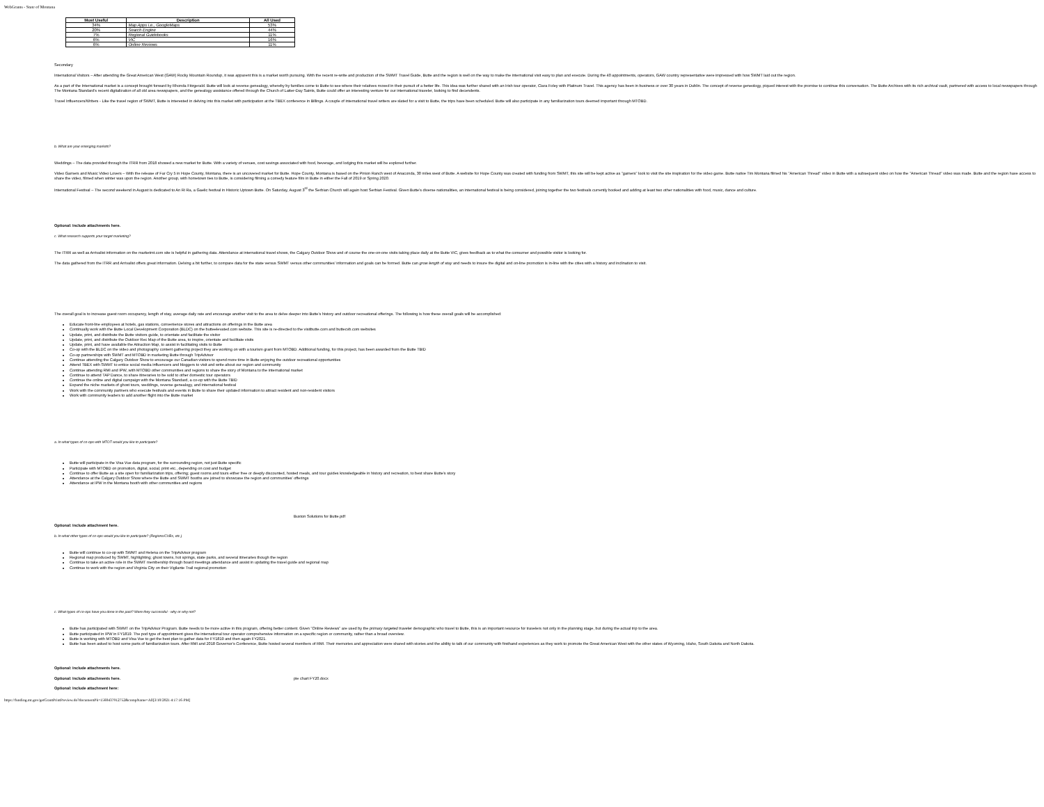WebGrants - State of Montana
| Most Useful | Description | All Used |
| --- | --- | --- |
| 34% | Map Apps i.e., GoogleMaps | 53% |
| 20% | Search Engine | 44% |
| 7% | Regional Guidebooks | 11% |
| 6% | VIC | 16% |
| 6% | Online Reviews | 11% |
Secondary
International Visitors – After attending the Great American West (GAW) Rocky Mountain Roundup, it was apparent this is a market worth pursuing. With the recent re-write and production of the SWMT Travel Guide, Butte and the region is well on the way to make the international visit easy to plan and execute. During the 40 appointments, operators, GAW country representative were impressed with how SWMT laid out the region.
As a part of the International market is a concept brought forward by Rhonda Fitzgerald. Butte will look at reverse genealogy, whereby by families come to Butte to see where their relatives moved in their pursuit of a better life. This idea was further shared with an Irish tour operator, Ciara Foley with Platinum Travel. This agency has been in business or over 30 years in Dublin. The concept of reverse geneology, piqued interest with the promise to continue this conversation. The Butte Archives with its rich archival vault, partnered with access to local newspapers through The Montana Standard's recent digitalization of all old area newspapers, and the genealogy assistance offered through the Church of Latter-Day Saints, Butte could offer an interesting venture for our international traveler, looking to find decendents.
Travel Influencers/Writers - Like the travel region of SWMT, Butte is interested in delving into this market with participation at the TBEX conference in Billings. A couple of international travel writers are slated for a visit to Butte, the trips have been scheduled. Butte will also participate in any familiarization tours deemed important through MTOBD.
b. What are your emerging markets?
Weddings – The data provided through the ITRR from 2018 showed a new market for Butte. With a variety of venues, cost savings associated with food, beverage, and lodging this market will be explored further.
Video Gamers and Music Video Lovers – With the release of Far Cry 5 in Hope County, Montana, there is an uncovered market for Butte. Hope County, Montana is based on the Pinion Ranch west of Anaconda, 30 miles west of Butte. A website for Hope County was created with funding from SWMT, this site will be kept active as "gamers" look to visit the site inspiration for the video game. Butte native Tim Montana filmed his "American Thread" video in Butte with a subsequent video on how the "American Thread" video was made. Butte and the region have access to share the video, filmed when winter was upon the region. Another group, with hometown ties to Butte, is considering filming a comedy feature film in Butte in either the Fall of 2019 or Spring 2020.
International Festival – The second weekend in August is dedicated to An Ri Ra, a Gaelic festival in Historic Uptown Butte. On Saturday, August 3<sup>rd</sup> the Serbian Church will again host Serbian Festival. Given Butte's diverse nationalities, an international festival is being considered, joining together the two festivals currently booked and adding at least two other nationalities with food, music, dance and culture.
Optional: Include attachments here.
c. What research supports your target marketing?
The ITRR as well as Arrivalist information on the marketmt.com site is helpful in gathering data. Attendance at international travel shows, the Calgary Outdoor Show and of course the one-on-one visits taking place daily at the Butte VIC, gives feedback as to what the consumer and possible visitor is looking for.
The data gathered from the ITRR and Arrivalist offers great information. Delving a bit further, to compare data for the state versus SWMT versus other communities' information and goals can be formed. Butte can grow length of stay and needs to insure the digital and on-line promotion is in-line with the cities with a history and inclination to visit.
The overall goal is to increase guest room occupancy, length of stay, average daily rate and encourage another visit to the area to delve deeper into Butte's history and outdoor recreational offerings. The following is how these overall goals will be accomplished:
Educate front-line employees at hotels, gas stations, convenience stores and attractions on offerings in the Butte area
Continually work with the Butte Local Development Corporation (BLDC) on the butteelevated.com website. This site is re-directed to the visitbutte.com and buttecvb.com websites
Update, print, and distribute the Butte visitors guide, to orientate and facilitate the visitor
Update, print, and distribute the Outdoor Rec Map of the Butte area, to inspire, orientate and facilitate visits
Update, print, and have available the Attraction Map, to assist in facilitating visits to Butte
Co-op with the BLDC on the video and photography content gathering project they are working on with a tourism grant from MTOBD. Additional funding, for this project, has been awarded from the Butte TBID
Co-op partnerships with SWMT and MTOBD in marketing Butte through TripAdvisor
Continue attending the Calgary Outdoor Show to encourage our Canadian visitors to spend more time in Butte enjoying the outdoor recreational opportunities
Attend TBEX with SWMT to entice social media influencers and bloggers to visit and write about our region and community
Continue attending RMI and IPW, with MTOBD other communities and regions to share the story of Montana to the international market
Continue to attend TAP Dance, to share itineraries to be sold to other domestic tour operators
Continue the online and digital campaign with the Montana Standard, a co-op with the Butte TBID
Expand the niche markets of ghost tours, weddings, reverse genealogy, and international festival
Work with the community partners who execute festivals and events in Butte to share their updated information to attract resident and non-resident visitors
Work with community leaders to add another flight into the Butte market
a. In what types of co-ops with MTOT would you like to participate?
Butte will participate in the Visa Vue data program, for the surrounding region, not just Butte specific
Participate with MTOBD on promotion, digital, social, print etc., depending on cost and budget
Continue to offer Butte as a site open for familiarization trips, offering; guest rooms and tours either free or deeply discounted, hosted meals, and tour guides knowledgeable in history and recreation, to best share Butte's story
Attendance at the Calgary Outdoor Show where the Butte and SWMT booths are joined to showcase the region and communities' offerings
Attendance at IPW in the Montana booth with other communities and regions
Buxton Solutions for Butte.pdf
Optional: Include attachment here.
b. In what other types of co-ops would you like to participate? (Regions/CVBs, etc.)
Butte will continue to co-op with SWMT and Helena on the TripAdvisor program
Regional map produced by SWMT, highlighting; ghost towns, hot springs, state parks, and several itineraries though the region
Continue to take an active role in the SWMT membership through board meetings attendance and assist in updating the travel guide and regional map
Continue to work with the region and Virginia City on their Vigilante Trail regional promotion
c. What types of co-ops have you done in the past? Were they successful - why or why not?
Butte has participated with SWMT on the TripAdvisor Program. Butte needs to be more active in this program, offering better content. Given "Online Reviews" are used by the primary targeted traveler demographic who travel to Butte, this is an important resource for travelers not only in the planning stage, but during the actual trip to the area.
Butte participated in IPW in FY1819. The pod type of appointment gives the international tour operator comprehensive information on a specific region or community, rather than a broad overview.
Butte is working with MTOBD and Visa Vue to get the best plan to gather data for FY1819 and then again FY2021.
Butte has been asked to host some parts of familiarization tours. After RMI and 2018 Governor's Conference, Butte hosted several members of RMI. Their memories and appreciation were shared with stories and the ability to talk of our community with firsthand experiences as they work to promote the Great American West with the other states of Wyoming, Idaho, South Dakota and North Dakota.
Optional: Include attachments here.
Optional: Include attachments here. pie chart FY20.docx
Optional: Include attachment here:
https://funding.mt.gov/getGrantPrintPreview.do?documentPk=1560437912752&compName=All[3/10/2021 4:17:16 PM]